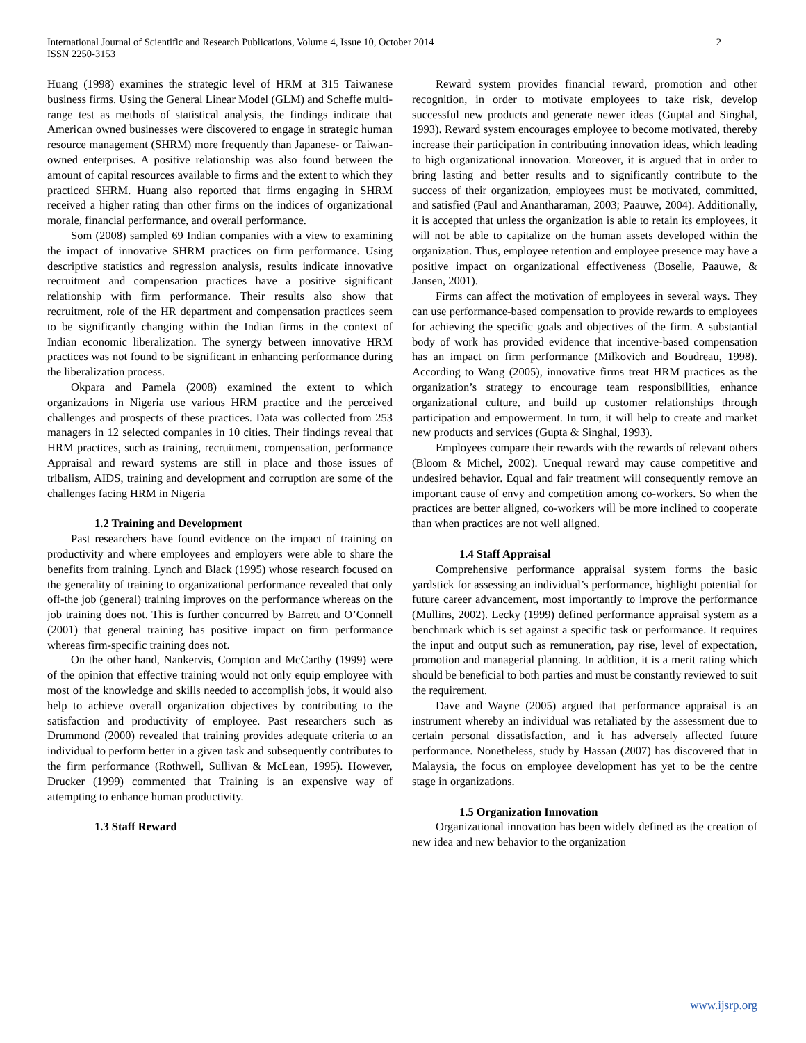International Journal of Scientific and Research Publications, Volume 4, Issue 10, October 2014
ISSN 2250-3153
2
Huang (1998) examines the strategic level of HRM at 315 Taiwanese business firms. Using the General Linear Model (GLM) and Scheffe multi-range test as methods of statistical analysis, the findings indicate that American owned businesses were discovered to engage in strategic human resource management (SHRM) more frequently than Japanese- or Taiwan-owned enterprises. A positive relationship was also found between the amount of capital resources available to firms and the extent to which they practiced SHRM. Huang also reported that firms engaging in SHRM received a higher rating than other firms on the indices of organizational morale, financial performance, and overall performance.
Som (2008) sampled 69 Indian companies with a view to examining the impact of innovative SHRM practices on firm performance. Using descriptive statistics and regression analysis, results indicate innovative recruitment and compensation practices have a positive significant relationship with firm performance. Their results also show that recruitment, role of the HR department and compensation practices seem to be significantly changing within the Indian firms in the context of Indian economic liberalization. The synergy between innovative HRM practices was not found to be significant in enhancing performance during the liberalization process.
Okpara and Pamela (2008) examined the extent to which organizations in Nigeria use various HRM practice and the perceived challenges and prospects of these practices. Data was collected from 253 managers in 12 selected companies in 10 cities. Their findings reveal that HRM practices, such as training, recruitment, compensation, performance Appraisal and reward systems are still in place and those issues of tribalism, AIDS, training and development and corruption are some of the challenges facing HRM in Nigeria
1.2 Training and Development
Past researchers have found evidence on the impact of training on productivity and where employees and employers were able to share the benefits from training. Lynch and Black (1995) whose research focused on the generality of training to organizational performance revealed that only off-the job (general) training improves on the performance whereas on the job training does not. This is further concurred by Barrett and O’Connell (2001) that general training has positive impact on firm performance whereas firm-specific training does not.
On the other hand, Nankervis, Compton and McCarthy (1999) were of the opinion that effective training would not only equip employee with most of the knowledge and skills needed to accomplish jobs, it would also help to achieve overall organization objectives by contributing to the satisfaction and productivity of employee. Past researchers such as Drummond (2000) revealed that training provides adequate criteria to an individual to perform better in a given task and subsequently contributes to the firm performance (Rothwell, Sullivan & McLean, 1995). However, Drucker (1999) commented that Training is an expensive way of attempting to enhance human productivity.
1.3 Staff Reward
Reward system provides financial reward, promotion and other recognition, in order to motivate employees to take risk, develop successful new products and generate newer ideas (Guptal and Singhal, 1993). Reward system encourages employee to become motivated, thereby increase their participation in contributing innovation ideas, which leading to high organizational innovation. Moreover, it is argued that in order to bring lasting and better results and to significantly contribute to the success of their organization, employees must be motivated, committed, and satisfied (Paul and Anantharaman, 2003; Paauwe, 2004). Additionally, it is accepted that unless the organization is able to retain its employees, it will not be able to capitalize on the human assets developed within the organization. Thus, employee retention and employee presence may have a positive impact on organizational effectiveness (Boselie, Paauwe, & Jansen, 2001).
Firms can affect the motivation of employees in several ways. They can use performance-based compensation to provide rewards to employees for achieving the specific goals and objectives of the firm. A substantial body of work has provided evidence that incentive-based compensation has an impact on firm performance (Milkovich and Boudreau, 1998). According to Wang (2005), innovative firms treat HRM practices as the organization’s strategy to encourage team responsibilities, enhance organizational culture, and build up customer relationships through participation and empowerment. In turn, it will help to create and market new products and services (Gupta & Singhal, 1993).
Employees compare their rewards with the rewards of relevant others (Bloom & Michel, 2002). Unequal reward may cause competitive and undesired behavior. Equal and fair treatment will consequently remove an important cause of envy and competition among co-workers. So when the practices are better aligned, co-workers will be more inclined to cooperate than when practices are not well aligned.
1.4 Staff Appraisal
Comprehensive performance appraisal system forms the basic yardstick for assessing an individual’s performance, highlight potential for future career advancement, most importantly to improve the performance (Mullins, 2002). Lecky (1999) defined performance appraisal system as a benchmark which is set against a specific task or performance. It requires the input and output such as remuneration, pay rise, level of expectation, promotion and managerial planning. In addition, it is a merit rating which should be beneficial to both parties and must be constantly reviewed to suit the requirement.
Dave and Wayne (2005) argued that performance appraisal is an instrument whereby an individual was retaliated by the assessment due to certain personal dissatisfaction, and it has adversely affected future performance. Nonetheless, study by Hassan (2007) has discovered that in Malaysia, the focus on employee development has yet to be the centre stage in organizations.
1.5 Organization Innovation
Organizational innovation has been widely defined as the creation of new idea and new behavior to the organization
www.ijsrp.org